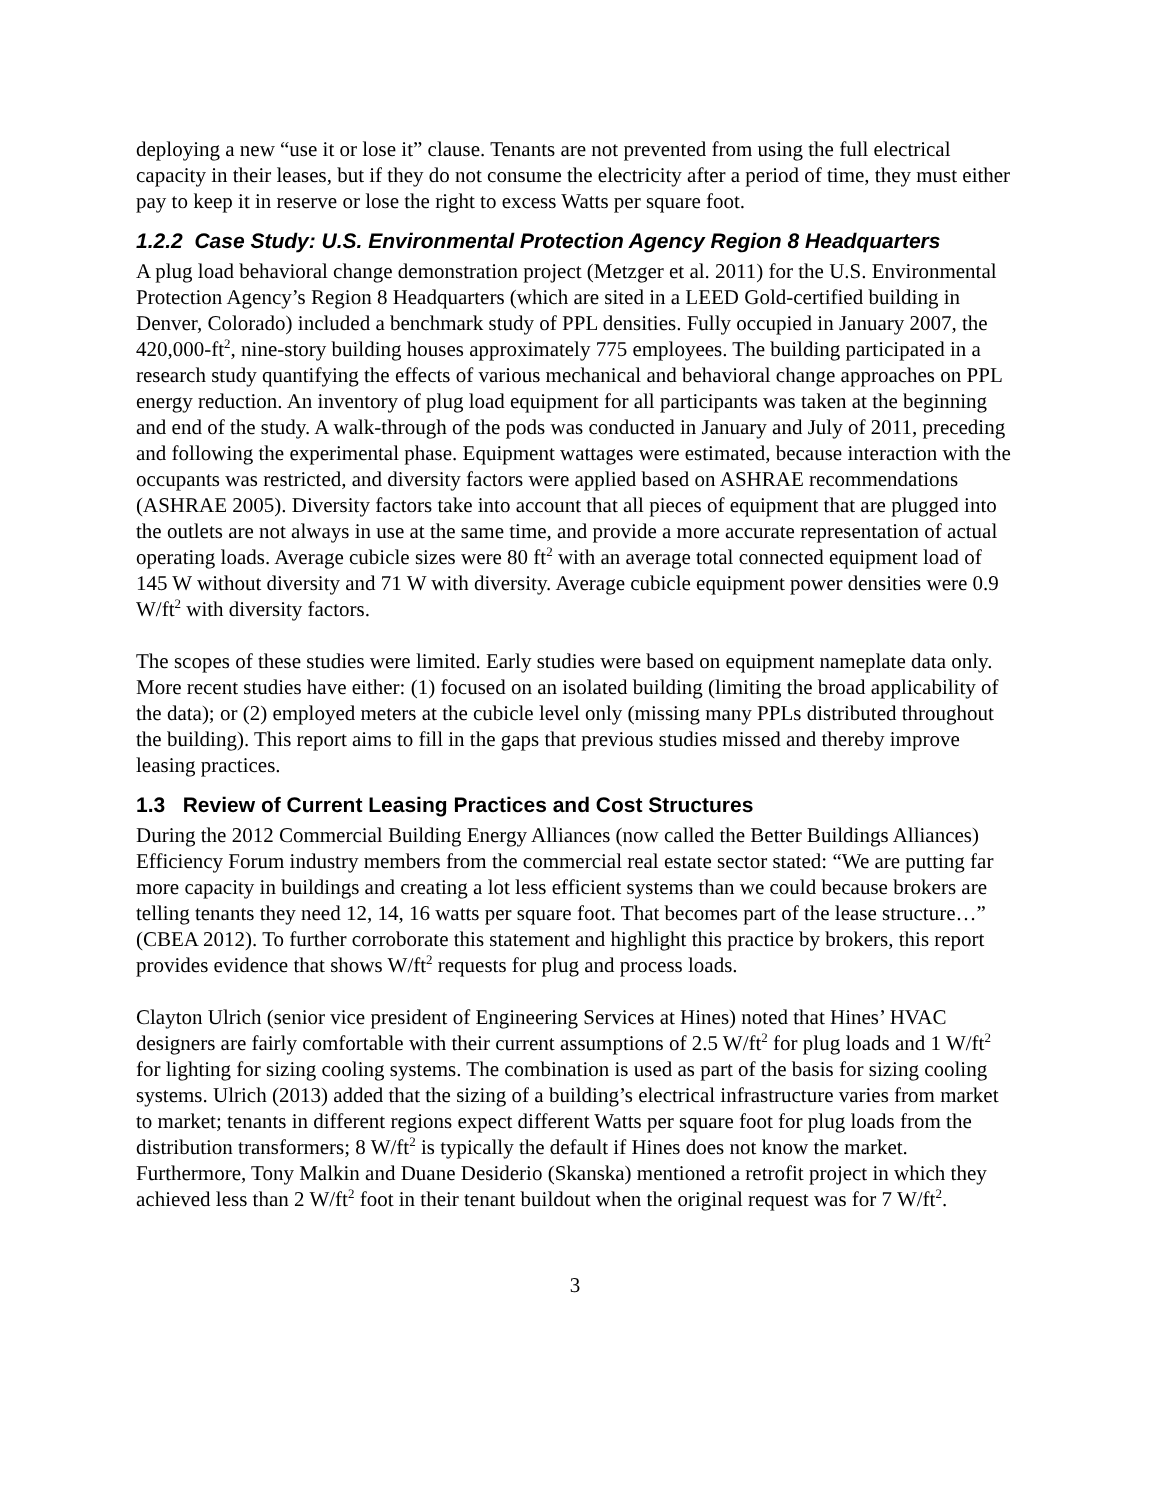deploying a new “use it or lose it” clause. Tenants are not prevented from using the full electrical capacity in their leases, but if they do not consume the electricity after a period of time, they must either pay to keep it in reserve or lose the right to excess Watts per square foot.
1.2.2 Case Study: U.S. Environmental Protection Agency Region 8 Headquarters
A plug load behavioral change demonstration project (Metzger et al. 2011) for the U.S. Environmental Protection Agency’s Region 8 Headquarters (which are sited in a LEED Gold-certified building in Denver, Colorado) included a benchmark study of PPL densities. Fully occupied in January 2007, the 420,000-ft<sup>2</sup>, nine-story building houses approximately 775 employees. The building participated in a research study quantifying the effects of various mechanical and behavioral change approaches on PPL energy reduction. An inventory of plug load equipment for all participants was taken at the beginning and end of the study. A walk-through of the pods was conducted in January and July of 2011, preceding and following the experimental phase. Equipment wattages were estimated, because interaction with the occupants was restricted, and diversity factors were applied based on ASHRAE recommendations (ASHRAE 2005). Diversity factors take into account that all pieces of equipment that are plugged into the outlets are not always in use at the same time, and provide a more accurate representation of actual operating loads. Average cubicle sizes were 80 ft<sup>2</sup> with an average total connected equipment load of 145 W without diversity and 71 W with diversity. Average cubicle equipment power densities were 0.9 W/ft<sup>2</sup> with diversity factors.
The scopes of these studies were limited. Early studies were based on equipment nameplate data only. More recent studies have either: (1) focused on an isolated building (limiting the broad applicability of the data); or (2) employed meters at the cubicle level only (missing many PPLs distributed throughout the building). This report aims to fill in the gaps that previous studies missed and thereby improve leasing practices.
1.3 Review of Current Leasing Practices and Cost Structures
During the 2012 Commercial Building Energy Alliances (now called the Better Buildings Alliances) Efficiency Forum industry members from the commercial real estate sector stated: “We are putting far more capacity in buildings and creating a lot less efficient systems than we could because brokers are telling tenants they need 12, 14, 16 watts per square foot. That becomes part of the lease structure…” (CBEA 2012). To further corroborate this statement and highlight this practice by brokers, this report provides evidence that shows W/ft<sup>2</sup> requests for plug and process loads.
Clayton Ulrich (senior vice president of Engineering Services at Hines) noted that Hines’ HVAC designers are fairly comfortable with their current assumptions of 2.5 W/ft<sup>2</sup> for plug loads and 1 W/ft<sup>2</sup> for lighting for sizing cooling systems. The combination is used as part of the basis for sizing cooling systems. Ulrich (2013) added that the sizing of a building’s electrical infrastructure varies from market to market; tenants in different regions expect different Watts per square foot for plug loads from the distribution transformers; 8 W/ft<sup>2</sup> is typically the default if Hines does not know the market. Furthermore, Tony Malkin and Duane Desiderio (Skanska) mentioned a retrofit project in which they achieved less than 2 W/ft<sup>2</sup> foot in their tenant buildout when the original request was for 7 W/ft<sup>2</sup>.
3